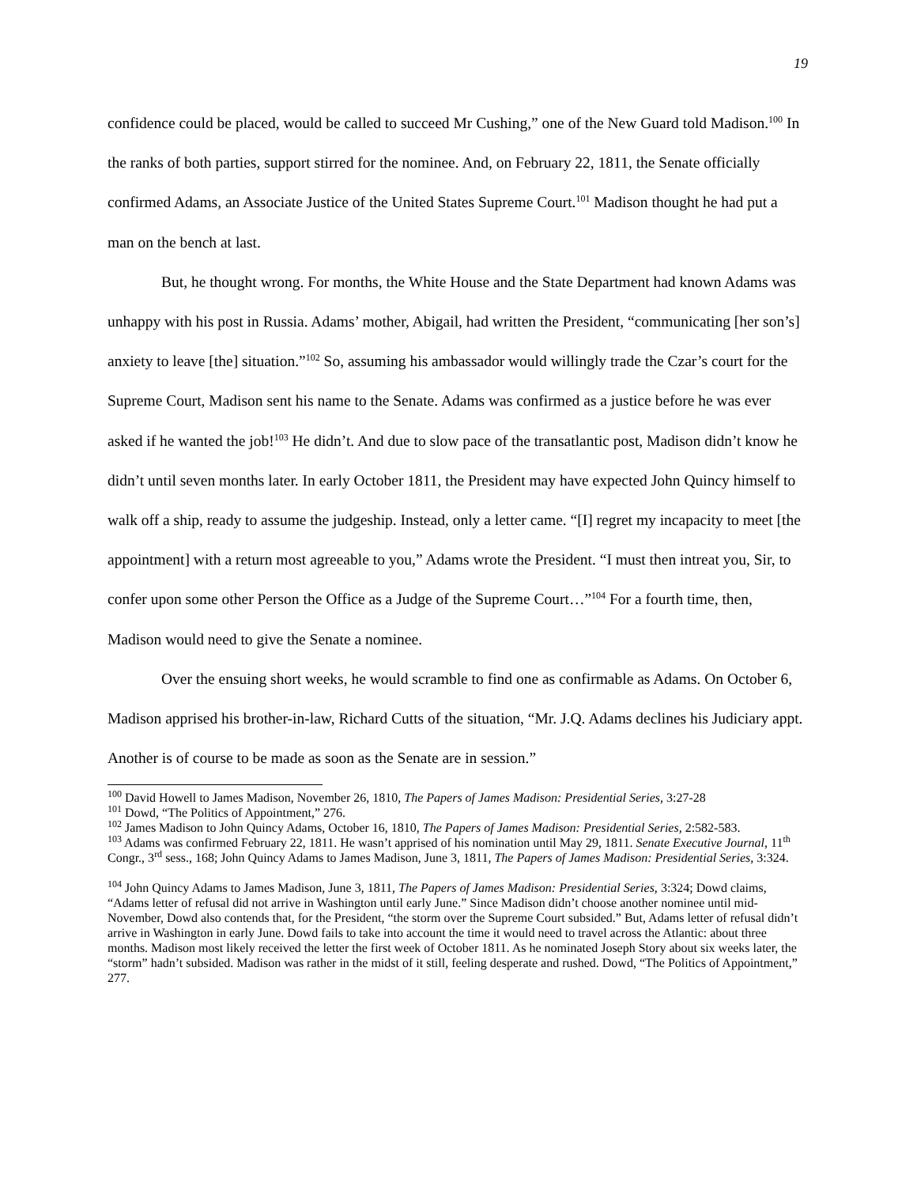19
confidence could be placed, would be called to succeed Mr Cushing,” one of the New Guard told Madison.<sup>100</sup> In the ranks of both parties, support stirred for the nominee. And, on February 22, 1811, the Senate officially confirmed Adams, an Associate Justice of the United States Supreme Court.<sup>101</sup> Madison thought he had put a man on the bench at last.
But, he thought wrong. For months, the White House and the State Department had known Adams was unhappy with his post in Russia. Adams’ mother, Abigail, had written the President, “communicating [her son’s] anxiety to leave [the] situation.”<sup>102</sup> So, assuming his ambassador would willingly trade the Czar’s court for the Supreme Court, Madison sent his name to the Senate. Adams was confirmed as a justice before he was ever asked if he wanted the job!<sup>103</sup> He didn’t. And due to slow pace of the transatlantic post, Madison didn’t know he didn’t until seven months later. In early October 1811, the President may have expected John Quincy himself to walk off a ship, ready to assume the judgeship. Instead, only a letter came. “[I] regret my incapacity to meet [the appointment] with a return most agreeable to you,” Adams wrote the President. “I must then intreat you, Sir, to confer upon some other Person the Office as a Judge of the Supreme Court…”<sup>104</sup> For a fourth time, then, Madison would need to give the Senate a nominee.
Over the ensuing short weeks, he would scramble to find one as confirmable as Adams. On October 6, Madison apprised his brother-in-law, Richard Cutts of the situation, “Mr. J.Q. Adams declines his Judiciary appt. Another is of course to be made as soon as the Senate are in session.”
<sup>100</sup> David Howell to James Madison, November 26, 1810, The Papers of James Madison: Presidential Series, 3:27-28
<sup>101</sup> Dowd, “The Politics of Appointment,” 276.
<sup>102</sup> James Madison to John Quincy Adams, October 16, 1810, The Papers of James Madison: Presidential Series, 2:582-583.
<sup>103</sup> Adams was confirmed February 22, 1811. He wasn’t apprised of his nomination until May 29, 1811. Senate Executive Journal, 11<sup>th</sup> Congr., 3<sup>rd</sup> sess., 168; John Quincy Adams to James Madison, June 3, 1811, The Papers of James Madison: Presidential Series, 3:324.
<sup>104</sup> John Quincy Adams to James Madison, June 3, 1811, The Papers of James Madison: Presidential Series, 3:324; Dowd claims, “Adams letter of refusal did not arrive in Washington until early June.” Since Madison didn’t choose another nominee until mid-November, Dowd also contends that, for the President, “the storm over the Supreme Court subsided.” But, Adams letter of refusal didn’t arrive in Washington in early June. Dowd fails to take into account the time it would need to travel across the Atlantic: about three months. Madison most likely received the letter the first week of October 1811. As he nominated Joseph Story about six weeks later, the “storm” hadn’t subsided. Madison was rather in the midst of it still, feeling desperate and rushed. Dowd, “The Politics of Appointment,” 277.